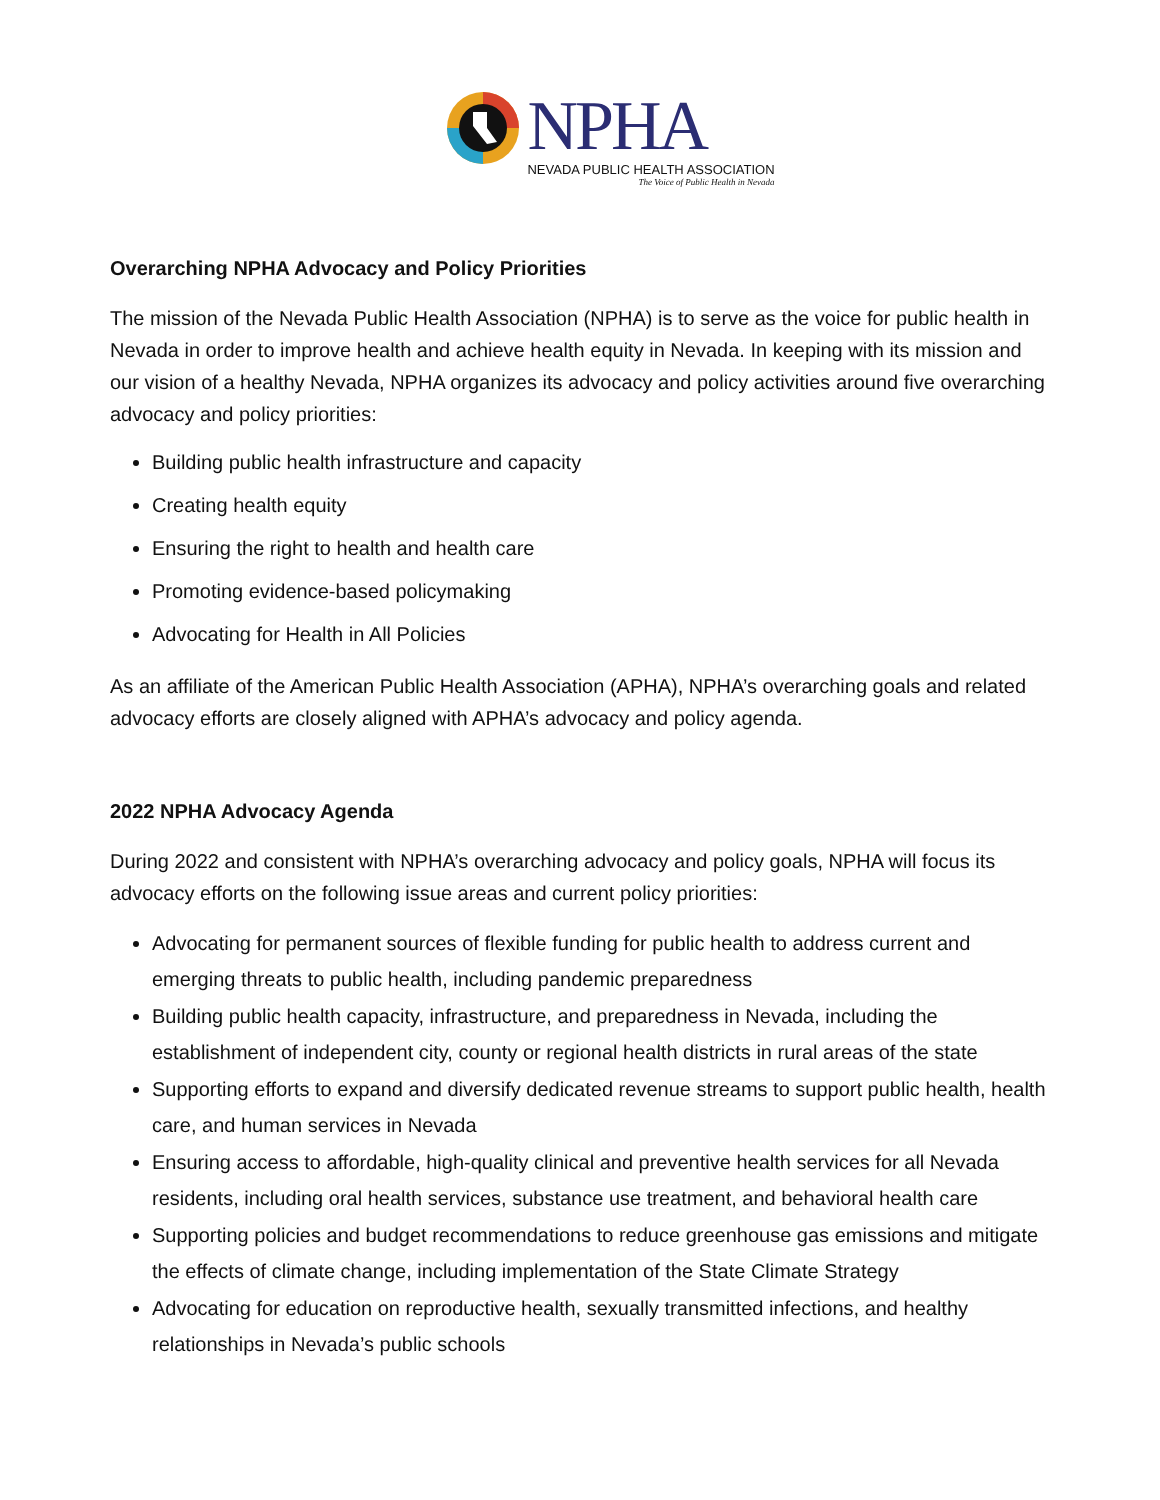NPHA
NEVADA PUBLIC HEALTH ASSOCIATION
The Voice of Public Health in Nevada
Overarching NPHA Advocacy and Policy Priorities
The mission of the Nevada Public Health Association (NPHA) is to serve as the voice for public health in Nevada in order to improve health and achieve health equity in Nevada. In keeping with its mission and our vision of a healthy Nevada, NPHA organizes its advocacy and policy activities around five overarching advocacy and policy priorities:
Building public health infrastructure and capacity
Creating health equity
Ensuring the right to health and health care
Promoting evidence-based policymaking
Advocating for Health in All Policies
As an affiliate of the American Public Health Association (APHA), NPHA’s overarching goals and related advocacy efforts are closely aligned with APHA’s advocacy and policy agenda.
2022 NPHA Advocacy Agenda
During 2022 and consistent with NPHA’s overarching advocacy and policy goals, NPHA will focus its advocacy efforts on the following issue areas and current policy priorities:
Advocating for permanent sources of flexible funding for public health to address current and emerging threats to public health, including pandemic preparedness
Building public health capacity, infrastructure, and preparedness in Nevada, including the establishment of independent city, county or regional health districts in rural areas of the state
Supporting efforts to expand and diversify dedicated revenue streams to support public health, health care, and human services in Nevada
Ensuring access to affordable, high-quality clinical and preventive health services for all Nevada residents, including oral health services, substance use treatment, and behavioral health care
Supporting policies and budget recommendations to reduce greenhouse gas emissions and mitigate the effects of climate change, including implementation of the State Climate Strategy
Advocating for education on reproductive health, sexually transmitted infections, and healthy relationships in Nevada’s public schools